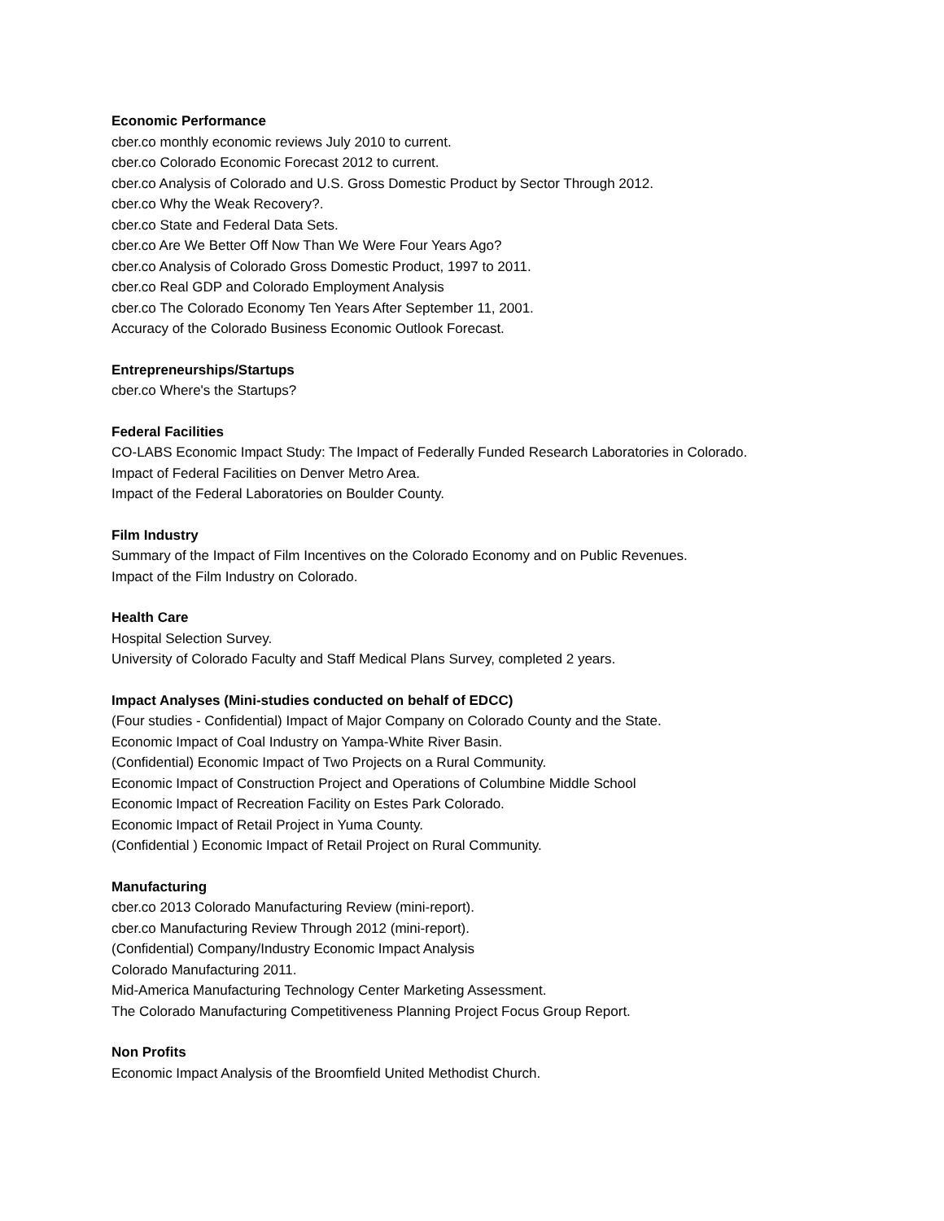Economic Performance
cber.co monthly economic reviews July 2010 to current.
cber.co Colorado Economic Forecast 2012 to current.
cber.co Analysis of Colorado and U.S. Gross Domestic Product by Sector Through 2012.
cber.co Why the Weak Recovery?.
cber.co State and Federal Data Sets.
cber.co Are We Better Off Now Than We Were Four Years Ago?
cber.co Analysis of Colorado Gross Domestic Product, 1997 to 2011.
cber.co Real GDP and Colorado Employment Analysis
cber.co The Colorado Economy Ten Years After September 11, 2001.
Accuracy of the Colorado Business Economic Outlook Forecast.
Entrepreneurships/Startups
cber.co Where's the Startups?
Federal Facilities
CO-LABS Economic Impact Study: The Impact of Federally Funded Research Laboratories in Colorado.
Impact of Federal Facilities on Denver Metro Area.
Impact of the Federal Laboratories on Boulder County.
Film Industry
Summary of the Impact of Film Incentives on the Colorado Economy and on Public Revenues.
Impact of the Film Industry on Colorado.
Health Care
Hospital Selection Survey.
University of Colorado Faculty and Staff Medical Plans Survey, completed 2 years.
Impact Analyses (Mini-studies conducted on behalf of EDCC)
(Four studies - Confidential) Impact of Major Company on Colorado County and the State.
Economic Impact of Coal Industry on Yampa-White River Basin.
(Confidential) Economic Impact of Two Projects on a Rural Community.
Economic Impact of Construction Project and Operations of Columbine Middle School
Economic Impact of Recreation Facility on Estes Park Colorado.
Economic Impact of Retail Project in Yuma County.
(Confidential ) Economic Impact of Retail Project on Rural Community.
Manufacturing
cber.co 2013 Colorado Manufacturing Review (mini-report).
cber.co Manufacturing Review Through 2012 (mini-report).
(Confidential) Company/Industry Economic Impact Analysis
Colorado Manufacturing 2011.
Mid-America Manufacturing Technology Center Marketing Assessment.
The Colorado Manufacturing Competitiveness Planning Project Focus Group Report.
Non Profits
Economic Impact Analysis of the Broomfield United Methodist Church.